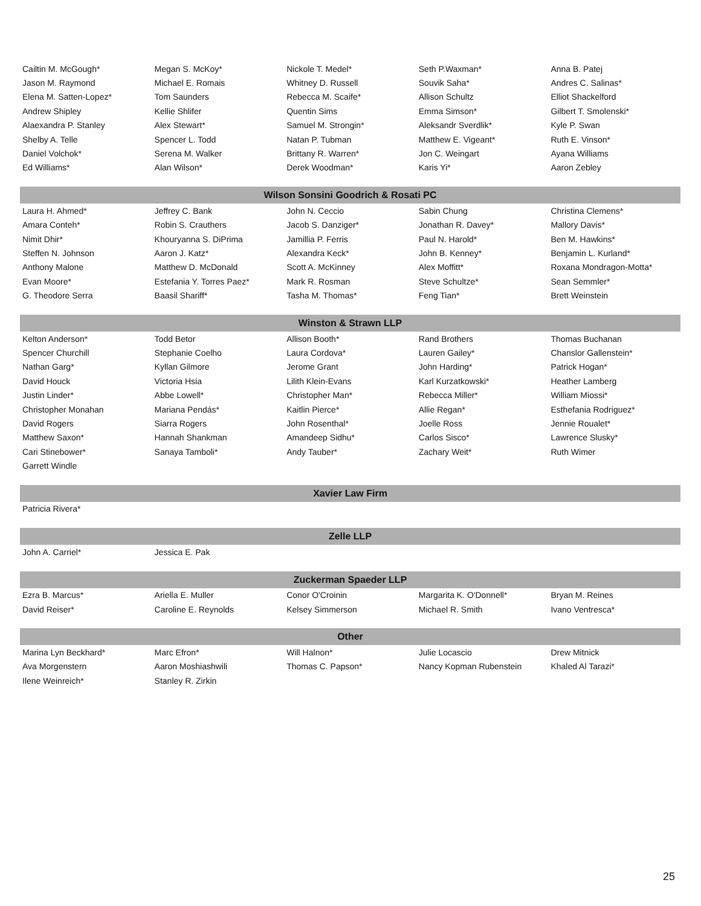| Cailtin M. McGough* | Megan S. McKoy* | Nickole T. Medel* | Seth P.Waxman* | Anna B. Patej |
| Jason M. Raymond | Michael E. Romais | Whitney D. Russell | Souvik Saha* | Andres C. Salinas* |
| Elena M. Satten-Lopez* | Tom Saunders | Rebecca M. Scaife* | Allison Schultz | Elliot Shackelford |
| Andrew Shipley | Kellie Shlifer | Quentin Sims | Emma Simson* | Gilbert T. Smolenski* |
| Alaexandra P. Stanley | Alex Stewart* | Samuel M. Strongin* | Aleksandr Sverdlik* | Kyle P. Swan |
| Shelby A. Telle | Spencer L. Todd | Natan P. Tubman | Matthew E. Vigeant* | Ruth E. Vinson* |
| Daniel Volchok* | Serena M. Walker | Brittany R. Warren* | Jon C. Weingart | Ayana Williams |
| Ed Williams* | Alan Wilson* | Derek Woodman* | Karis Yi* | Aaron Zebley |
| Wilson Sonsini Goodrich & Rosati PC | | | | |
| Laura H. Ahmed* | Jeffrey C. Bank | John N. Ceccio | Sabin Chung | Christina Clemens* |
| Amara Conteh* | Robin S. Crauthers | Jacob S. Danziger* | Jonathan R. Davey* | Mallory Davis* |
| Nimit Dhir* | Khouryanna S. DiPrima | Jamillia P. Ferris | Paul N. Harold* | Ben M. Hawkins* |
| Steffen N. Johnson | Aaron J. Katz* | Alexandra Keck* | John B. Kenney* | Benjamin L. Kurland* |
| Anthony Malone | Matthew D. McDonald | Scott A. McKinney | Alex Moffitt* | Roxana Mondragon-Motta* |
| Evan Moore* | Estefania Y. Torres Paez* | Mark R. Rosman | Steve Schultze* | Sean Semmler* |
| G. Theodore Serra | Baasil Shariff* | Tasha M. Thomas* | Feng Tian* | Brett Weinstein |
| Winston & Strawn LLP | | | | |
| Kelton Anderson* | Todd Betor | Allison Booth* | Rand Brothers | Thomas Buchanan |
| Spencer Churchill | Stephanie Coelho | Laura Cordova* | Lauren Gailey* | Chanslor Gallenstein* |
| Nathan Garg* | Kyllan Gilmore | Jerome Grant | John Harding* | Patrick Hogan* |
| David Houck | Victoria Hsia | Lilith Klein-Evans | Karl Kurzatkowski* | Heather Lamberg |
| Justin Linder* | Abbe Lowell* | Christopher Man* | Rebecca Miller* | William Miossi* |
| Christopher Monahan | Mariana Pendás* | Kaitlin Pierce* | Allie Regan* | Esthefania Rodriguez* |
| David Rogers | Siarra Rogers | John Rosenthal* | Joelle Ross | Jennie Roualet* |
| Matthew Saxon* | Hannah Shankman | Amandeep Sidhu* | Carlos Sisco* | Lawrence Slusky* |
| Cari Stinebower* | Sanaya Tamboli* | Andy Tauber* | Zachary Weit* | Ruth Wimer |
| Garrett Windle | | | | |
| Xavier Law Firm | | | | |
| Patricia Rivera* | | | | |
| Zelle LLP | | | | |
| John A. Carriel* | Jessica E. Pak | | | |
| Zuckerman Spaeder LLP | | | | |
| Ezra B. Marcus* | Ariella E. Muller | Conor O'Croinin | Margarita K. O'Donnell* | Bryan M. Reines |
| David Reiser* | Caroline E. Reynolds | Kelsey Simmerson | Michael R. Smith | Ivano Ventresca* |
| Other | | | | |
| Marina Lyn Beckhard* | Marc Efron* | Will Halnon* | Julie Locascio | Drew Mitnick |
| Ava Morgenstern | Aaron Moshiashwili | Thomas C. Papson* | Nancy Kopman Rubenstein | Khaled Al Tarazi* |
| Ilene Weinreich* | Stanley R. Zirkin | | | |
25